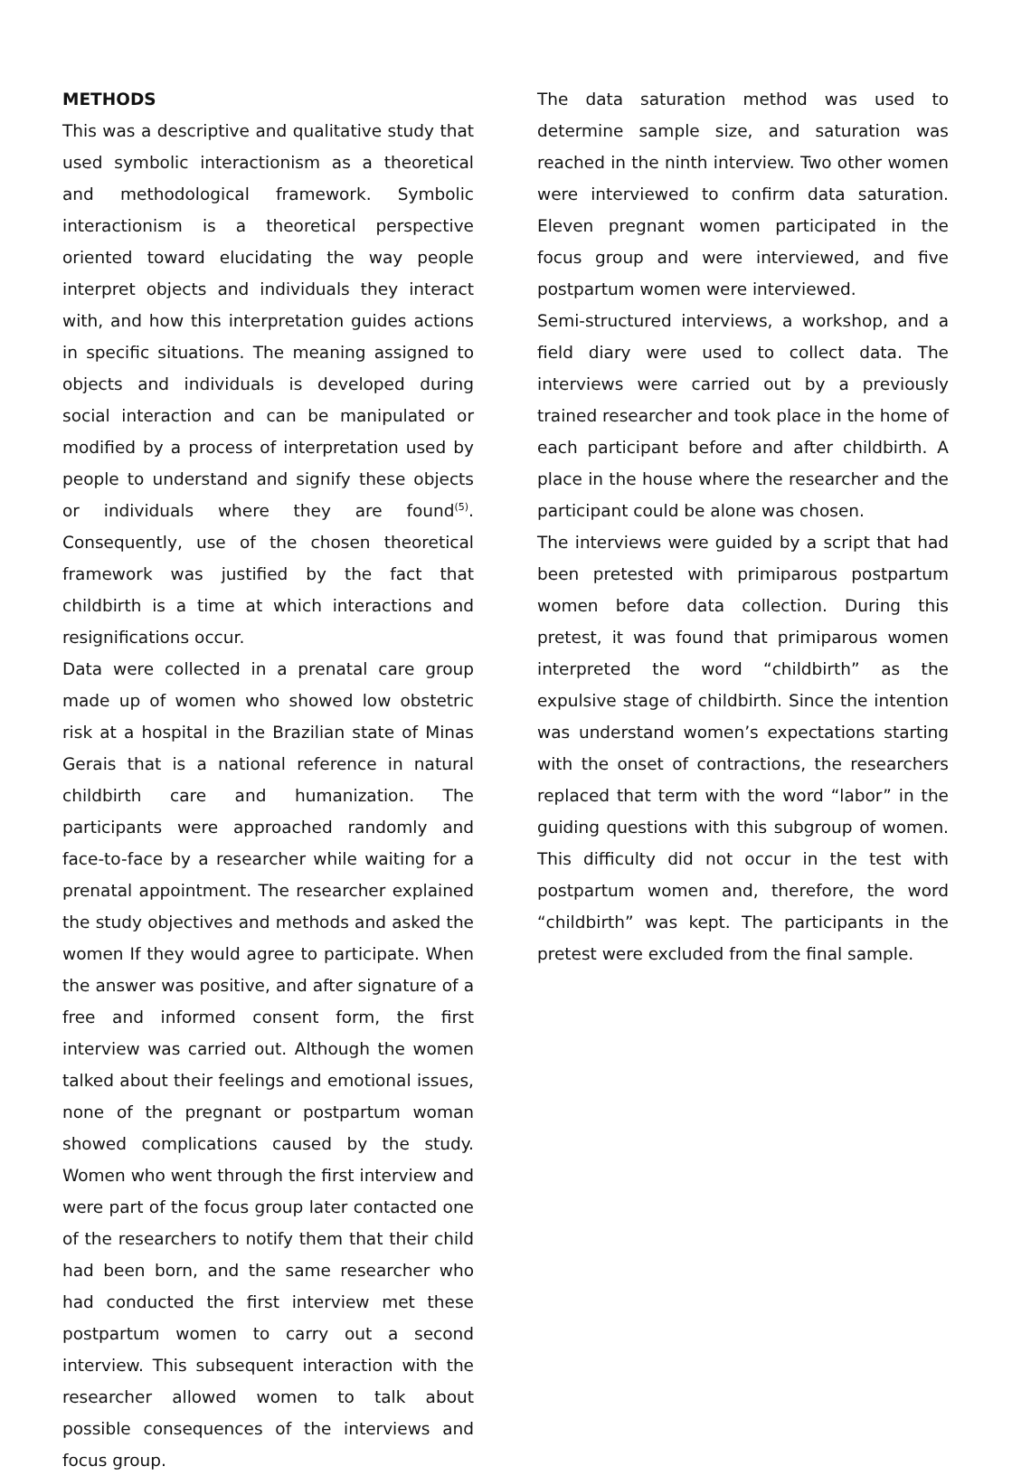METHODS
This was a descriptive and qualitative study that used symbolic interactionism as a theoretical and methodological framework. Symbolic interactionism is a theoretical perspective oriented toward elucidating the way people interpret objects and individuals they interact with, and how this interpretation guides actions in specific situations. The meaning assigned to objects and individuals is developed during social interaction and can be manipulated or modified by a process of interpretation used by people to understand and signify these objects or individuals where they are found<sup>(5)</sup>. Consequently, use of the chosen theoretical framework was justified by the fact that childbirth is a time at which interactions and resignifications occur.
Data were collected in a prenatal care group made up of women who showed low obstetric risk at a hospital in the Brazilian state of Minas Gerais that is a national reference in natural childbirth care and humanization. The participants were approached randomly and face-to-face by a researcher while waiting for a prenatal appointment. The researcher explained the study objectives and methods and asked the women If they would agree to participate. When the answer was positive, and after signature of a free and informed consent form, the first interview was carried out. Although the women talked about their feelings and emotional issues, none of the pregnant or postpartum woman showed complications caused by the study. Women who went through the first interview and were part of the focus group later contacted one of the researchers to notify them that their child had been born, and the same researcher who had conducted the first interview met these postpartum women to carry out a second interview. This subsequent interaction with the researcher allowed women to talk about possible consequences of the interviews and focus group.
The data saturation method was used to determine sample size, and saturation was reached in the ninth interview. Two other women were interviewed to confirm data saturation. Eleven pregnant women participated in the focus group and were interviewed, and five postpartum women were interviewed.
Semi-structured interviews, a workshop, and a field diary were used to collect data. The interviews were carried out by a previously trained researcher and took place in the home of each participant before and after childbirth. A place in the house where the researcher and the participant could be alone was chosen.
The interviews were guided by a script that had been pretested with primiparous postpartum women before data collection. During this pretest, it was found that primiparous women interpreted the word “childbirth” as the expulsive stage of childbirth. Since the intention was understand women’s expectations starting with the onset of contractions, the researchers replaced that term with the word “labor” in the guiding questions with this subgroup of women. This difficulty did not occur in the test with postpartum women and, therefore, the word “childbirth” was kept. The participants in the pretest were excluded from the final sample.